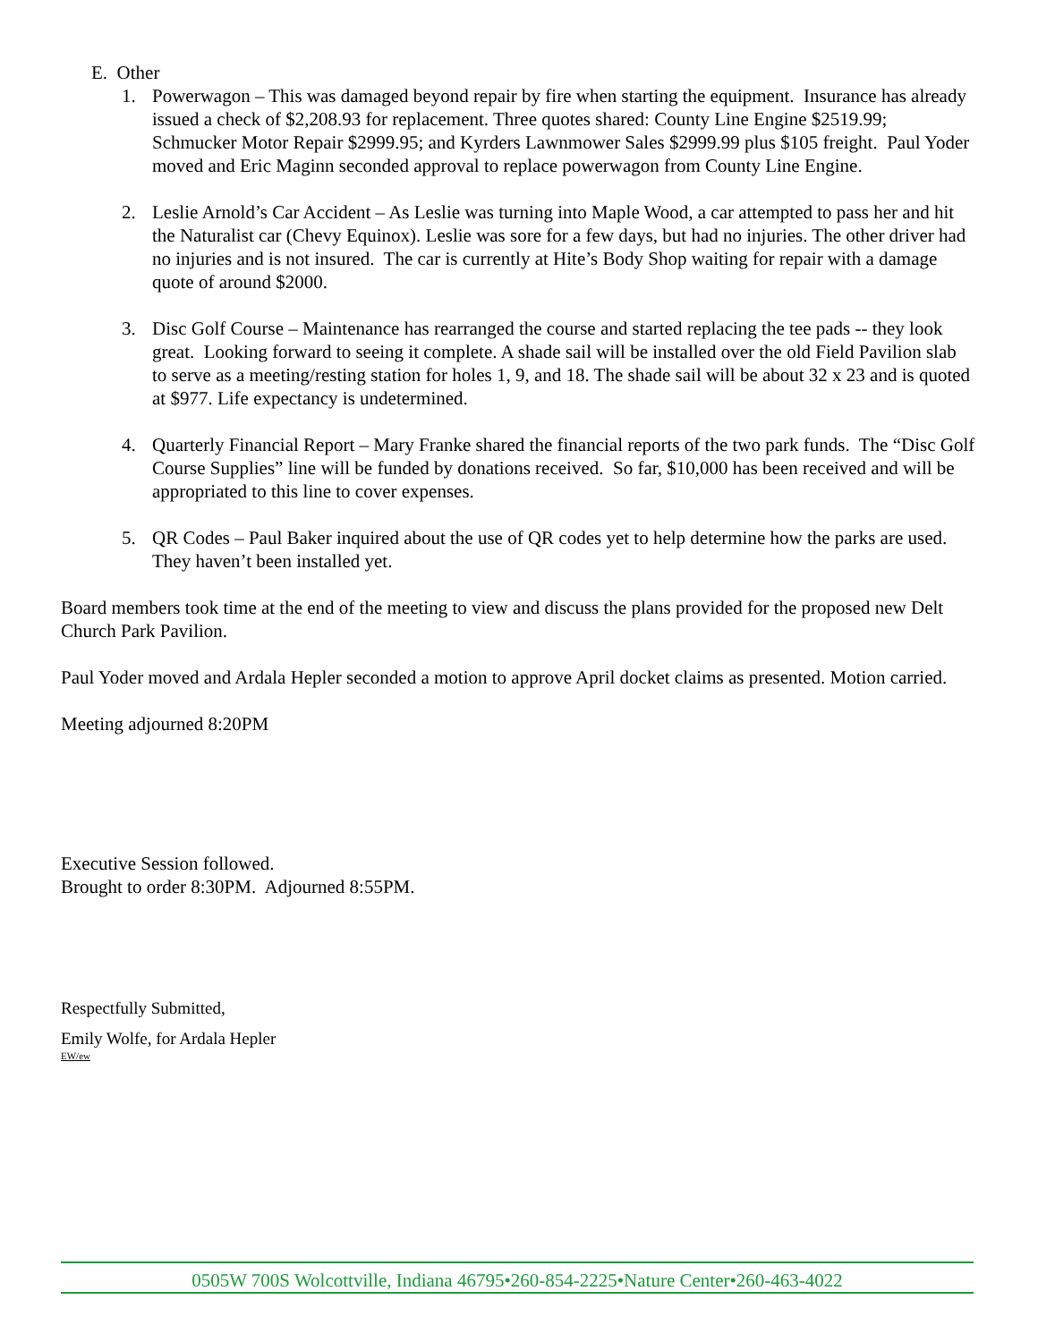E. Other
1. Powerwagon – This was damaged beyond repair by fire when starting the equipment. Insurance has already issued a check of $2,208.93 for replacement. Three quotes shared: County Line Engine $2519.99; Schmucker Motor Repair $2999.95; and Kyrders Lawnmower Sales $2999.99 plus $105 freight. Paul Yoder moved and Eric Maginn seconded approval to replace powerwagon from County Line Engine.
2. Leslie Arnold’s Car Accident – As Leslie was turning into Maple Wood, a car attempted to pass her and hit the Naturalist car (Chevy Equinox). Leslie was sore for a few days, but had no injuries. The other driver had no injuries and is not insured. The car is currently at Hite’s Body Shop waiting for repair with a damage quote of around $2000.
3. Disc Golf Course – Maintenance has rearranged the course and started replacing the tee pads -- they look great. Looking forward to seeing it complete. A shade sail will be installed over the old Field Pavilion slab to serve as a meeting/resting station for holes 1, 9, and 18. The shade sail will be about 32 x 23 and is quoted at $977. Life expectancy is undetermined.
4. Quarterly Financial Report – Mary Franke shared the financial reports of the two park funds. The “Disc Golf Course Supplies” line will be funded by donations received. So far, $10,000 has been received and will be appropriated to this line to cover expenses.
5. QR Codes – Paul Baker inquired about the use of QR codes yet to help determine how the parks are used. They haven’t been installed yet.
Board members took time at the end of the meeting to view and discuss the plans provided for the proposed new Delt Church Park Pavilion.
Paul Yoder moved and Ardala Hepler seconded a motion to approve April docket claims as presented. Motion carried.
Meeting adjourned 8:20PM
Executive Session followed.
Brought to order 8:30PM. Adjourned 8:55PM.
Respectfully Submitted,
Emily Wolfe, for Ardala Hepler
EW/ew
0505W 700S Wolcottville, Indiana 46795•260-854-2225•Nature Center•260-463-4022